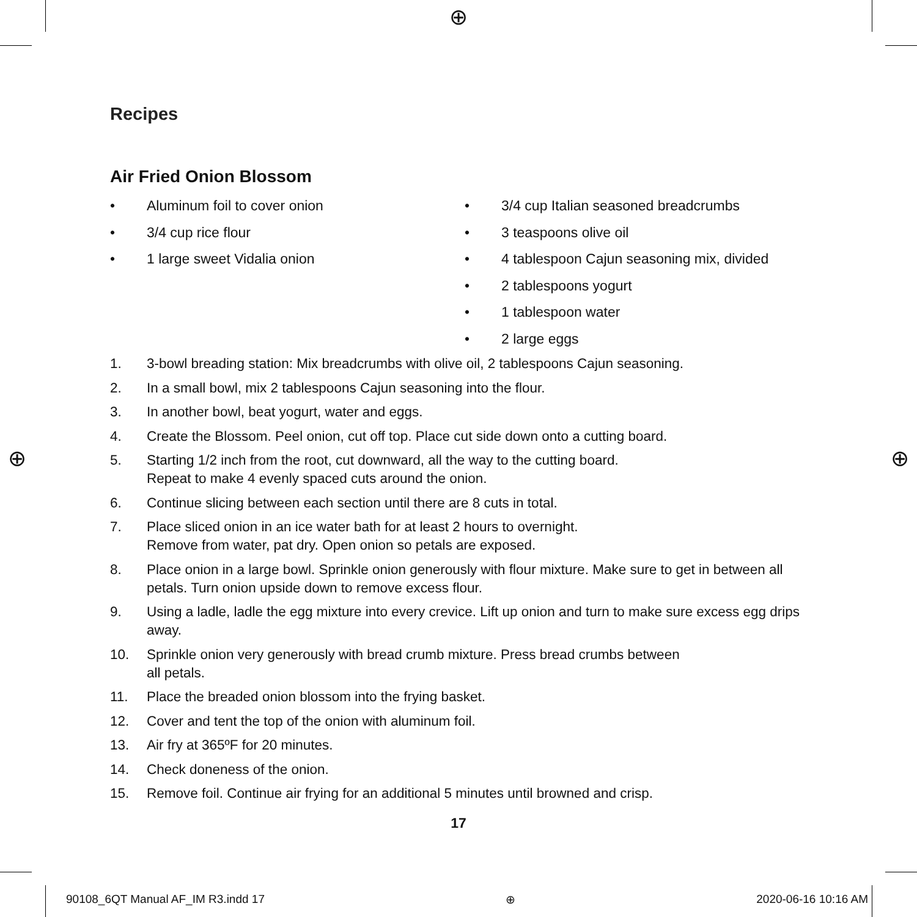⊕
⊕ ⊕
Recipes
Air Fried Onion Blossom
• Aluminum foil to cover onion
• 3/4 cup rice flour
• 1 large sweet Vidalia onion
• 3/4 cup Italian seasoned breadcrumbs
• 3 teaspoons olive oil
• 4 tablespoon Cajun seasoning mix, divided
• 2 tablespoons yogurt
• 1 tablespoon water
• 2 large eggs
1. 3-bowl breading station: Mix breadcrumbs with olive oil, 2 tablespoons Cajun seasoning.
2. In a small bowl, mix 2 tablespoons Cajun seasoning into the flour.
3. In another bowl, beat yogurt, water and eggs.
4. Create the Blossom. Peel onion, cut off top. Place cut side down onto a cutting board.
5. Starting 1/2 inch from the root, cut downward, all the way to the cutting board.
Repeat to make 4 evenly spaced cuts around the onion.
6. Continue slicing between each section until there are 8 cuts in total.
7. Place sliced onion in an ice water bath for at least 2 hours to overnight.
Remove from water, pat dry. Open onion so petals are exposed.
8. Place onion in a large bowl. Sprinkle onion generously with flour mixture. Make sure to get in between all petals. Turn onion upside down to remove excess flour.
9. Using a ladle, ladle the egg mixture into every crevice. Lift up onion and turn to make sure excess egg drips away.
10. Sprinkle onion very generously with bread crumb mixture. Press bread crumbs between
all petals.
11. Place the breaded onion blossom into the frying basket.
12. Cover and tent the top of the onion with aluminum foil.
13. Air fry at 365ºF for 20 minutes.
14. Check doneness of the onion.
15. Remove foil. Continue air frying for an additional 5 minutes until browned and crisp.
17
90108_6QT Manual AF_IM R3.indd 17 ⊕ 2020-06-16 10:16 AM